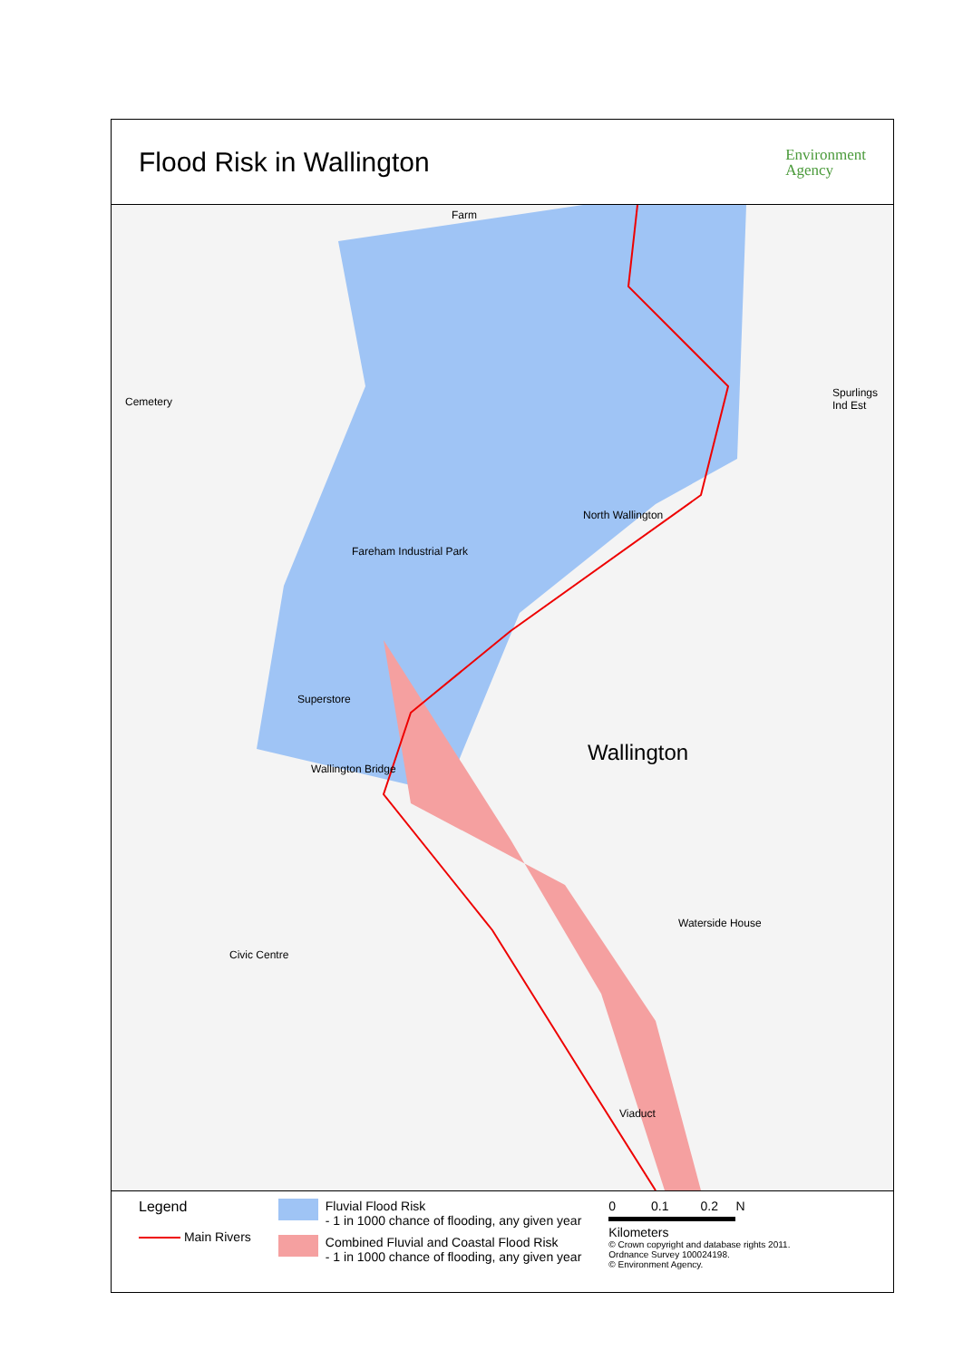Flood Risk in Wallington
Environment
Agency
Farm
Cemetery
Spurlings Ind Est
Fareham Industrial Park
North Wallington
Superstore
Wallington
Wallington Bridge
Waterside House
Civic Centre
Viaduct
Legend
Main Rivers
Fluvial Flood Risk
- 1 in 1000 chance of flooding, any given year
Combined Fluvial and Coastal Flood Risk
- 1 in 1000 chance of flooding, any given year
0 0.1 0.2 N
Kilometers
© Crown copyright and database rights 2011.
Ordnance Survey 100024198.
© Environment Agency.